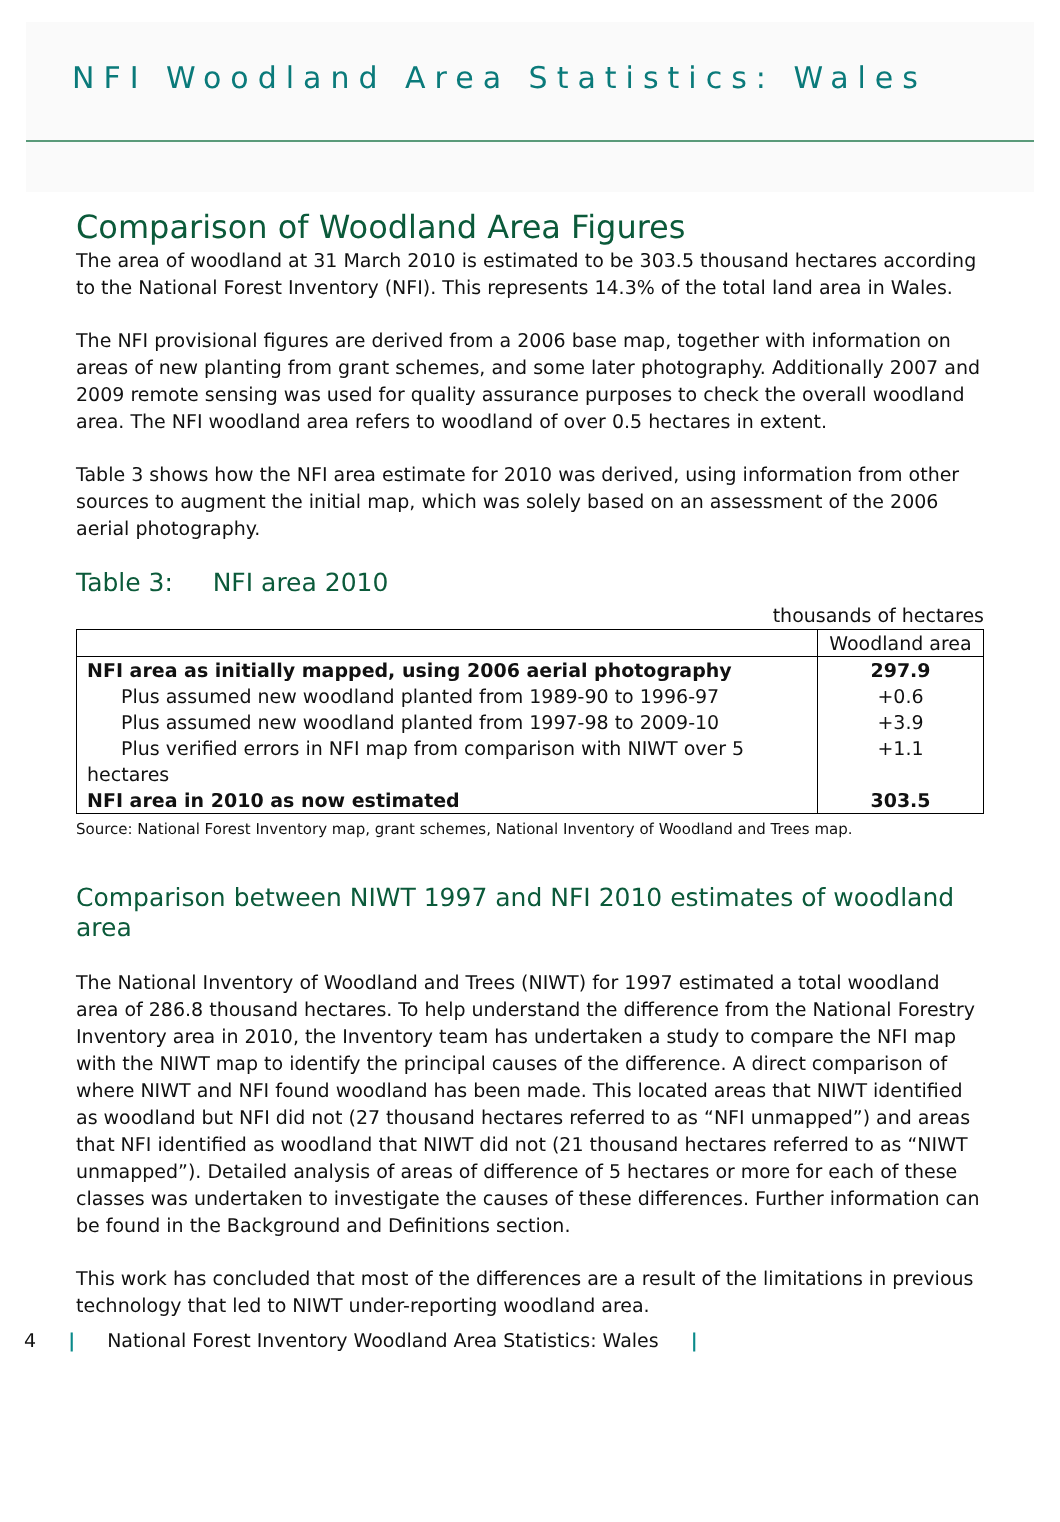NFI Woodland Area Statistics: Wales
Comparison of Woodland Area Figures
The area of woodland at 31 March 2010 is estimated to be 303.5 thousand hectares according to the National Forest Inventory (NFI). This represents 14.3% of the total land area in Wales.
The NFI provisional figures are derived from a 2006 base map, together with information on areas of new planting from grant schemes, and some later photography. Additionally 2007 and 2009 remote sensing was used for quality assurance purposes to check the overall woodland area. The NFI woodland area refers to woodland of over 0.5 hectares in extent.
Table 3 shows how the NFI area estimate for 2010 was derived, using information from other sources to augment the initial map, which was solely based on an assessment of the 2006 aerial photography.
Table 3: NFI area 2010
thousands of hectares
| | Woodland area |
| --- | --- |
| NFI area as initially mapped, using 2006 aerial photography | 297.9 |
| Plus assumed new woodland planted from 1989-90 to 1996-97 | +0.6 |
| Plus assumed new woodland planted from 1997-98 to 2009-10 | +3.9 |
| Plus verified errors in NFI map from comparison with NIWT over 5 hectares | +1.1 |
| NFI area in 2010 as now estimated | 303.5 |
Source: National Forest Inventory map, grant schemes, National Inventory of Woodland and Trees map.
Comparison between NIWT 1997 and NFI 2010 estimates of woodland area
The National Inventory of Woodland and Trees (NIWT) for 1997 estimated a total woodland area of 286.8 thousand hectares. To help understand the difference from the National Forestry Inventory area in 2010, the Inventory team has undertaken a study to compare the NFI map with the NIWT map to identify the principal causes of the difference. A direct comparison of where NIWT and NFI found woodland has been made. This located areas that NIWT identified as woodland but NFI did not (27 thousand hectares referred to as “NFI unmapped”) and areas that NFI identified as woodland that NIWT did not (21 thousand hectares referred to as “NIWT unmapped”). Detailed analysis of areas of difference of 5 hectares or more for each of these classes was undertaken to investigate the causes of these differences. Further information can be found in the Background and Definitions section.
This work has concluded that most of the differences are a result of the limitations in previous technology that led to NIWT under-reporting woodland area.
4 | National Forest Inventory Woodland Area Statistics: Wales |